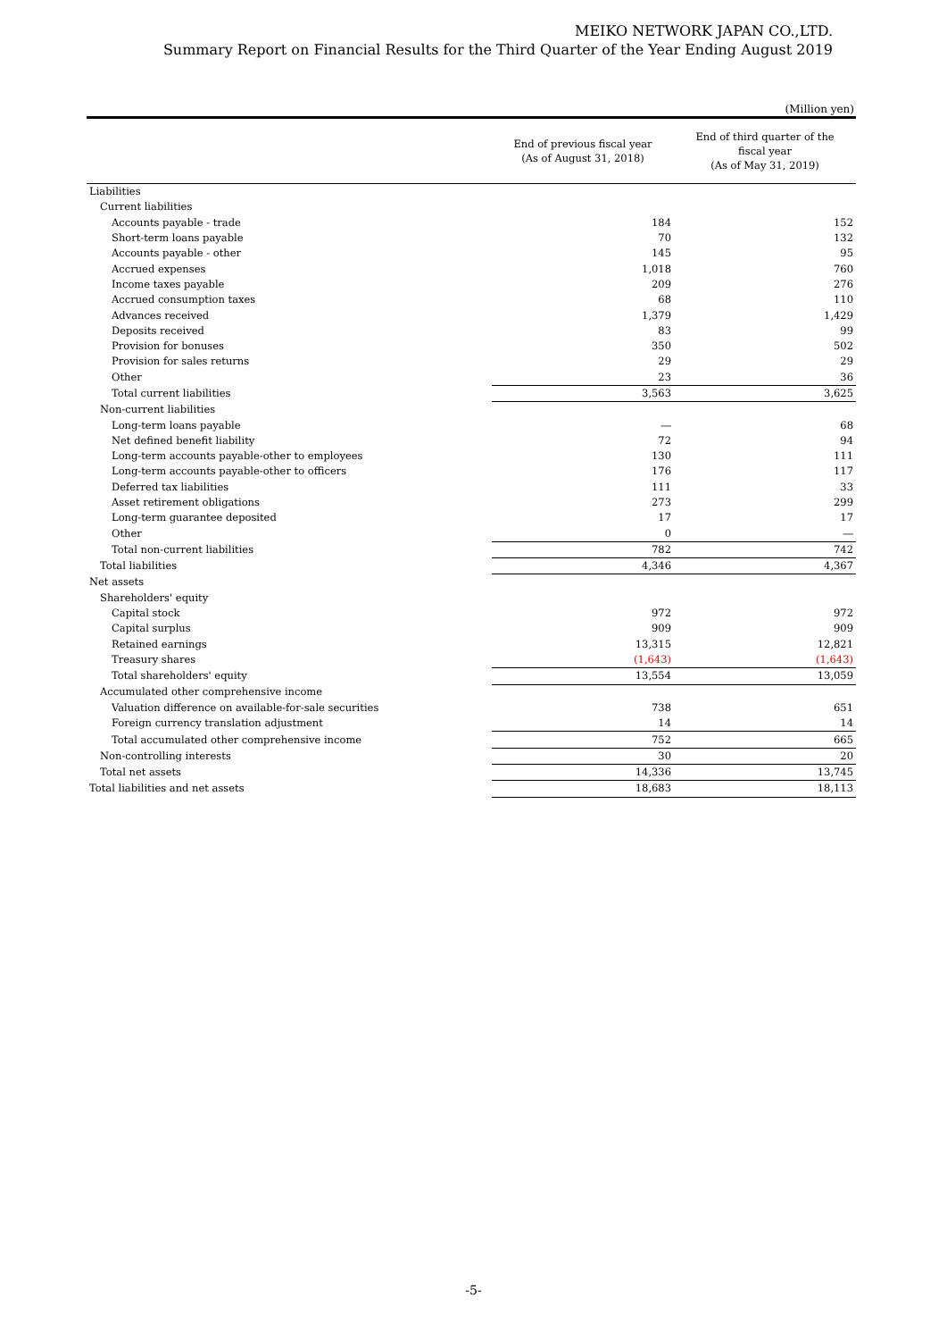MEIKO NETWORK JAPAN CO.,LTD.
Summary Report on Financial Results for the Third Quarter of the Year Ending August 2019
(Million yen)
| | End of previous fiscal year (As of August 31, 2018) | End of third quarter of the fiscal year (As of May 31, 2019) |
| --- | --- | --- |
| Liabilities | | |
| Current liabilities | | |
| Accounts payable - trade | 184 | 152 |
| Short-term loans payable | 70 | 132 |
| Accounts payable - other | 145 | 95 |
| Accrued expenses | 1,018 | 760 |
| Income taxes payable | 209 | 276 |
| Accrued consumption taxes | 68 | 110 |
| Advances received | 1,379 | 1,429 |
| Deposits received | 83 | 99 |
| Provision for bonuses | 350 | 502 |
| Provision for sales returns | 29 | 29 |
| Other | 23 | 36 |
| Total current liabilities | 3,563 | 3,625 |
| Non-current liabilities | | |
| Long-term loans payable | ― | 68 |
| Net defined benefit liability | 72 | 94 |
| Long-term accounts payable-other to employees | 130 | 111 |
| Long-term accounts payable-other to officers | 176 | 117 |
| Deferred tax liabilities | 111 | 33 |
| Asset retirement obligations | 273 | 299 |
| Long-term guarantee deposited | 17 | 17 |
| Other | 0 | ― |
| Total non-current liabilities | 782 | 742 |
| Total liabilities | 4,346 | 4,367 |
| Net assets | | |
| Shareholders' equity | | |
| Capital stock | 972 | 972 |
| Capital surplus | 909 | 909 |
| Retained earnings | 13,315 | 12,821 |
| Treasury shares | (1,643) | (1,643) |
| Total shareholders' equity | 13,554 | 13,059 |
| Accumulated other comprehensive income | | |
| Valuation difference on available-for-sale securities | 738 | 651 |
| Foreign currency translation adjustment | 14 | 14 |
| Total accumulated other comprehensive income | 752 | 665 |
| Non-controlling interests | 30 | 20 |
| Total net assets | 14,336 | 13,745 |
| Total liabilities and net assets | 18,683 | 18,113 |
-5-